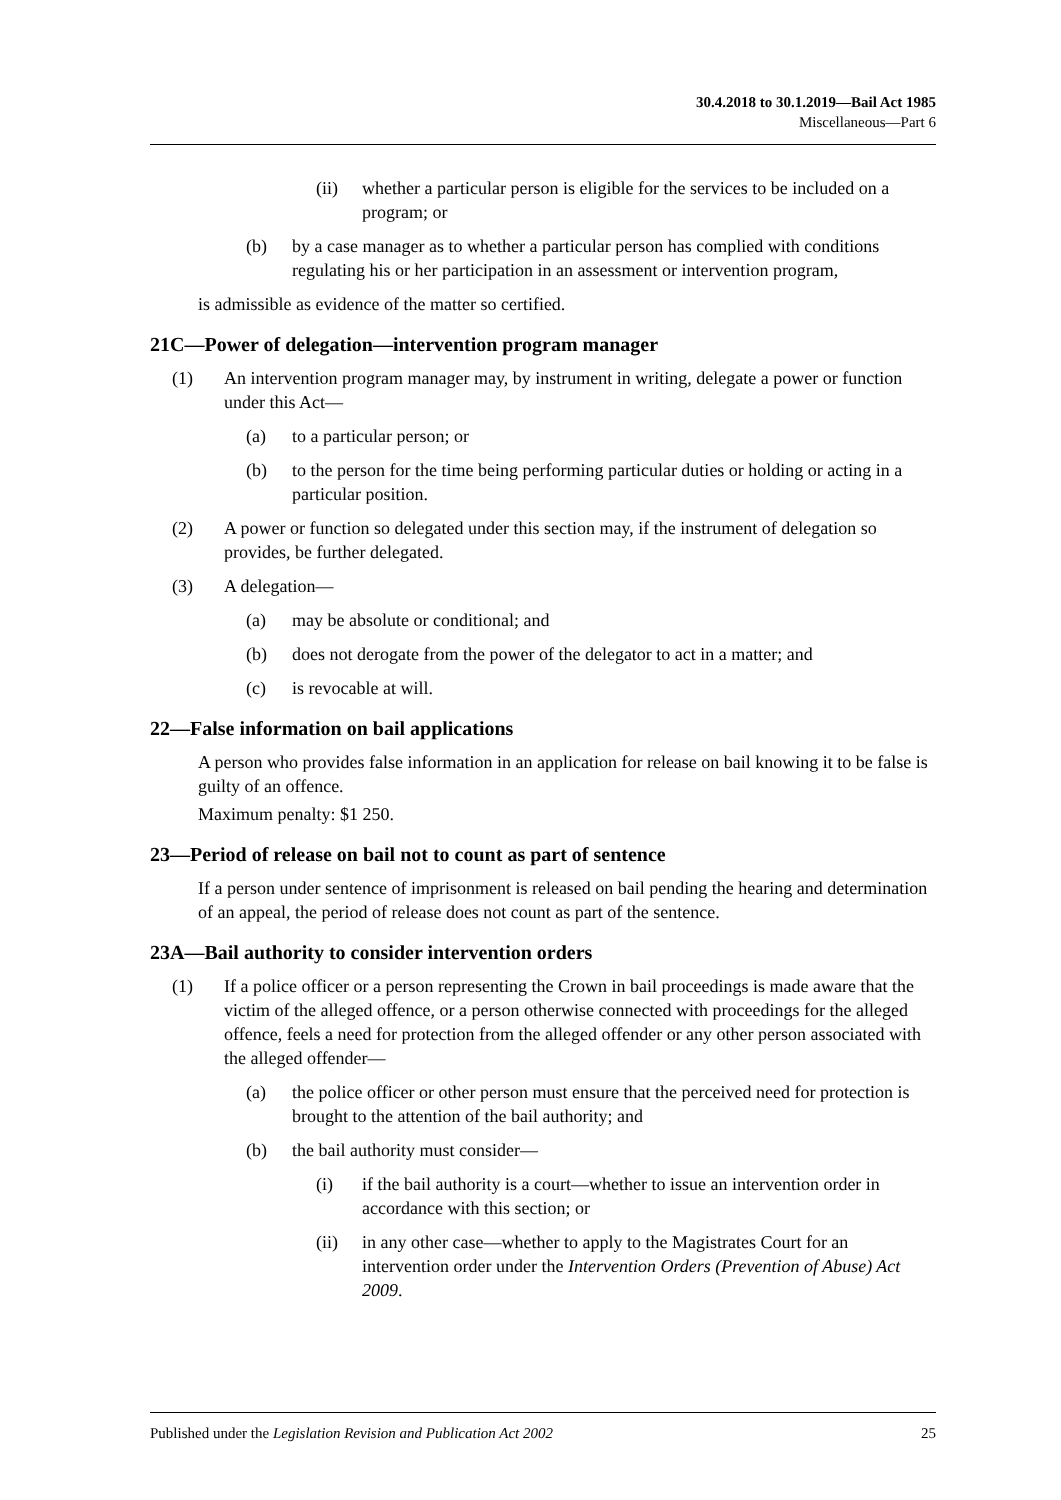30.4.2018 to 30.1.2019—Bail Act 1985
Miscellaneous—Part 6
(ii) whether a particular person is eligible for the services to be included on a program; or
(b) by a case manager as to whether a particular person has complied with conditions regulating his or her participation in an assessment or intervention program,
is admissible as evidence of the matter so certified.
21C—Power of delegation—intervention program manager
(1) An intervention program manager may, by instrument in writing, delegate a power or function under this Act—
(a) to a particular person; or
(b) to the person for the time being performing particular duties or holding or acting in a particular position.
(2) A power or function so delegated under this section may, if the instrument of delegation so provides, be further delegated.
(3) A delegation—
(a) may be absolute or conditional; and
(b) does not derogate from the power of the delegator to act in a matter; and
(c) is revocable at will.
22—False information on bail applications
A person who provides false information in an application for release on bail knowing it to be false is guilty of an offence.
Maximum penalty: $1 250.
23—Period of release on bail not to count as part of sentence
If a person under sentence of imprisonment is released on bail pending the hearing and determination of an appeal, the period of release does not count as part of the sentence.
23A—Bail authority to consider intervention orders
(1) If a police officer or a person representing the Crown in bail proceedings is made aware that the victim of the alleged offence, or a person otherwise connected with proceedings for the alleged offence, feels a need for protection from the alleged offender or any other person associated with the alleged offender—
(a) the police officer or other person must ensure that the perceived need for protection is brought to the attention of the bail authority; and
(b) the bail authority must consider—
(i) if the bail authority is a court—whether to issue an intervention order in accordance with this section; or
(ii) in any other case—whether to apply to the Magistrates Court for an intervention order under the Intervention Orders (Prevention of Abuse) Act 2009.
Published under the Legislation Revision and Publication Act 2002 25